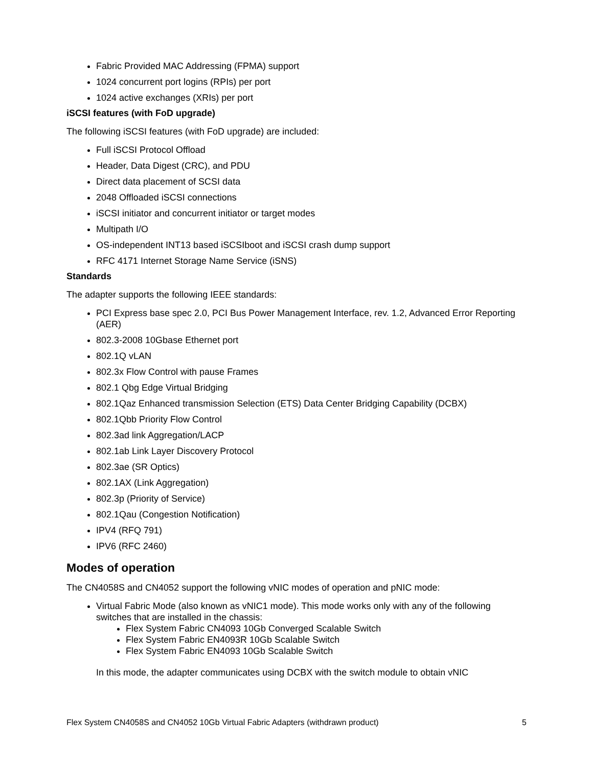Fabric Provided MAC Addressing (FPMA) support
1024 concurrent port logins (RPIs) per port
1024 active exchanges (XRIs) per port
iSCSI features (with FoD upgrade)
The following iSCSI features (with FoD upgrade) are included:
Full iSCSI Protocol Offload
Header, Data Digest (CRC), and PDU
Direct data placement of SCSI data
2048 Offloaded iSCSI connections
iSCSI initiator and concurrent initiator or target modes
Multipath I/O
OS-independent INT13 based iSCSIboot and iSCSI crash dump support
RFC 4171 Internet Storage Name Service (iSNS)
Standards
The adapter supports the following IEEE standards:
PCI Express base spec 2.0, PCI Bus Power Management Interface, rev. 1.2, Advanced Error Reporting (AER)
802.3-2008 10Gbase Ethernet port
802.1Q vLAN
802.3x Flow Control with pause Frames
802.1 Qbg Edge Virtual Bridging
802.1Qaz Enhanced transmission Selection (ETS) Data Center Bridging Capability (DCBX)
802.1Qbb Priority Flow Control
802.3ad link Aggregation/LACP
802.1ab Link Layer Discovery Protocol
802.3ae (SR Optics)
802.1AX (Link Aggregation)
802.3p (Priority of Service)
802.1Qau (Congestion Notification)
IPV4 (RFQ 791)
IPV6 (RFC 2460)
Modes of operation
The CN4058S and CN4052 support the following vNIC modes of operation and pNIC mode:
Virtual Fabric Mode (also known as vNIC1 mode). This mode works only with any of the following switches that are installed in the chassis:
Flex System Fabric CN4093 10Gb Converged Scalable Switch
Flex System Fabric EN4093R 10Gb Scalable Switch
Flex System Fabric EN4093 10Gb Scalable Switch
In this mode, the adapter communicates using DCBX with the switch module to obtain vNIC
Flex System CN4058S and CN4052 10Gb Virtual Fabric Adapters (withdrawn product) 5